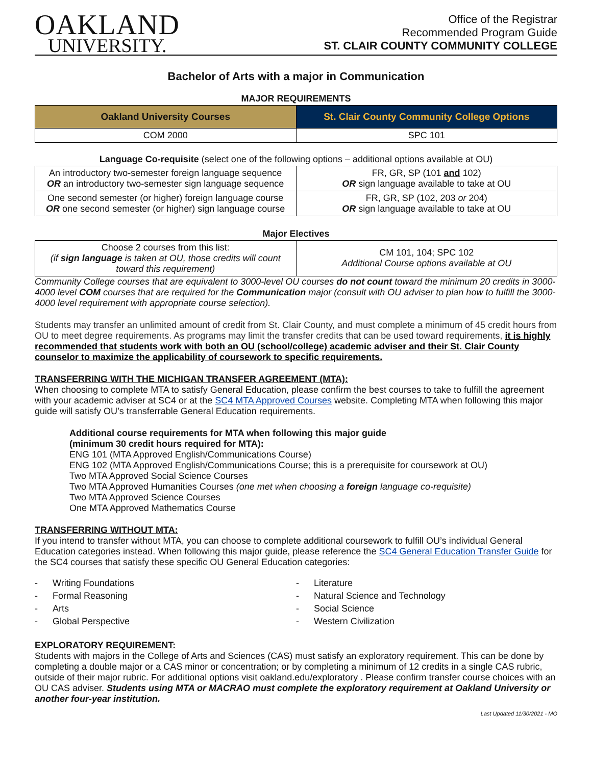OAKLAND
UNIVERSITY.
Office of the Registrar
Recommended Program Guide
ST. CLAIR COUNTY COMMUNITY COLLEGE
Bachelor of Arts with a major in Communication
MAJOR REQUIREMENTS
| Oakland University Courses | St. Clair County Community College Options |
| --- | --- |
| COM 2000 | SPC 101 |
Language Co-requisite (select one of the following options – additional options available at OU)
| An introductory two-semester foreign language sequence OR an introductory two-semester sign language sequence | FR, GR, SP (101 and 102) OR sign language available to take at OU |
| One second semester (or higher) foreign language course OR one second semester (or higher) sign language course | FR, GR, SP (102, 203 or 204) OR sign language available to take at OU |
Major Electives
| Choose 2 courses from this list: (if sign language is taken at OU, those credits will count toward this requirement) | CM 101, 104; SPC 102 Additional Course options available at OU |
Community College courses that are equivalent to 3000-level OU courses do not count toward the minimum 20 credits in 3000-4000 level COM courses that are required for the Communication major (consult with OU adviser to plan how to fulfill the 3000-4000 level requirement with appropriate course selection).
Students may transfer an unlimited amount of credit from St. Clair County, and must complete a minimum of 45 credit hours from OU to meet degree requirements. As programs may limit the transfer credits that can be used toward requirements, it is highly recommended that students work with both an OU (school/college) academic adviser and their St. Clair County counselor to maximize the applicability of coursework to specific requirements.
TRANSFERRING WITH THE MICHIGAN TRANSFER AGREEMENT (MTA):
When choosing to complete MTA to satisfy General Education, please confirm the best courses to take to fulfill the agreement with your academic adviser at SC4 or at the SC4 MTA Approved Courses website. Completing MTA when following this major guide will satisfy OU’s transferrable General Education requirements.
Additional course requirements for MTA when following this major guide
(minimum 30 credit hours required for MTA):
ENG 101 (MTA Approved English/Communications Course)
ENG 102 (MTA Approved English/Communications Course; this is a prerequisite for coursework at OU)
Two MTA Approved Social Science Courses
Two MTA Approved Humanities Courses (one met when choosing a foreign language co-requisite)
Two MTA Approved Science Courses
One MTA Approved Mathematics Course
TRANSFERRING WITHOUT MTA:
If you intend to transfer without MTA, you can choose to complete additional coursework to fulfill OU’s individual General Education categories instead. When following this major guide, please reference the SC4 General Education Transfer Guide for the SC4 courses that satisfy these specific OU General Education categories:
- Writing Foundations
- Formal Reasoning
- Arts
- Global Perspective
- Literature
- Natural Science and Technology
- Social Science
- Western Civilization
EXPLORATORY REQUIREMENT:
Students with majors in the College of Arts and Sciences (CAS) must satisfy an exploratory requirement. This can be done by completing a double major or a CAS minor or concentration; or by completing a minimum of 12 credits in a single CAS rubric, outside of their major rubric. For additional options visit oakland.edu/exploratory . Please confirm transfer course choices with an OU CAS adviser. Students using MTA or MACRAO must complete the exploratory requirement at Oakland University or another four-year institution.
Last Updated 11/30/2021 - MO